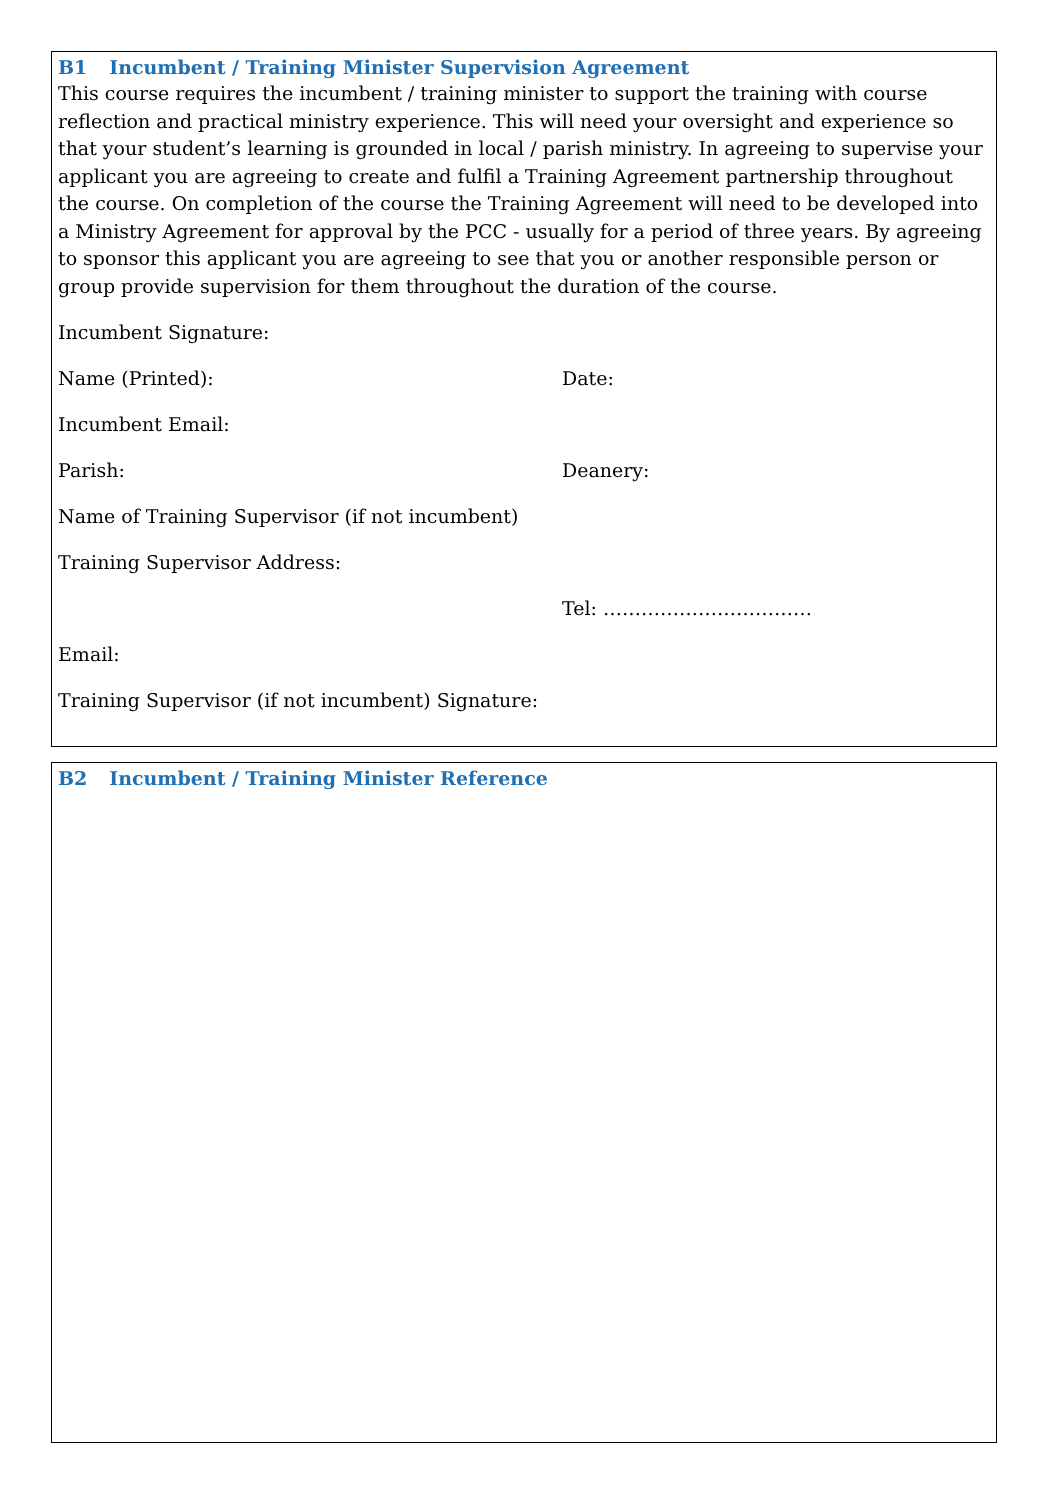B1 Incumbent / Training Minister Supervision Agreement
This course requires the incumbent / training minister to support the training with course reflection and practical ministry experience. This will need your oversight and experience so that your student’s learning is grounded in local / parish ministry. In agreeing to supervise your applicant you are agreeing to create and fulfil a Training Agreement partnership throughout the course. On completion of the course the Training Agreement will need to be developed into a Ministry Agreement for approval by the PCC - usually for a period of three years. By agreeing to sponsor this applicant you are agreeing to see that you or another responsible person or group provide supervision for them throughout the duration of the course.
Incumbent Signature:
Name (Printed): Date:
Incumbent Email:
Parish: Deanery:
Name of Training Supervisor (if not incumbent)
Training Supervisor Address:
Tel: ……………………………
Email:
Training Supervisor (if not incumbent) Signature:
B2 Incumbent / Training Minister Reference